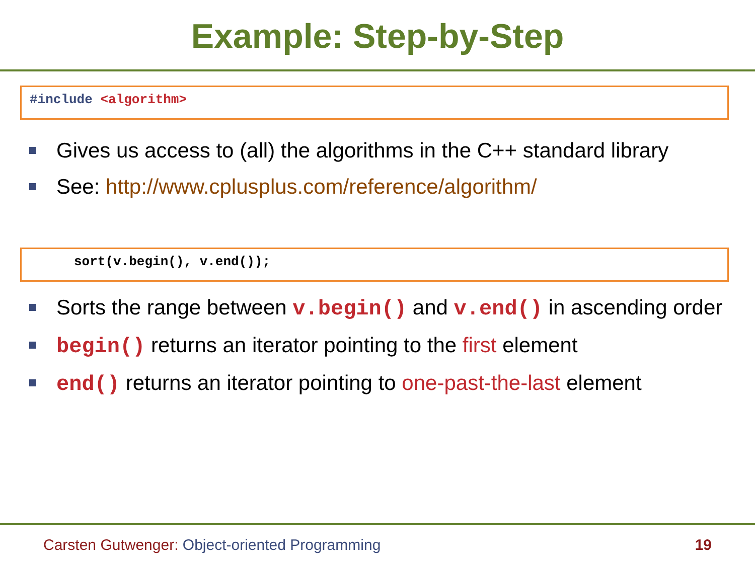Example: Step-by-Step
#include <algorithm>
Gives us access to (all) the algorithms in the C++ standard library
See: http://www.cplusplus.com/reference/algorithm/
sort(v.begin(), v.end());
Sorts the range between v.begin() and v.end() in ascending order
begin() returns an iterator pointing to the first element
end() returns an iterator pointing to one-past-the-last element
Carsten Gutwenger: Object-oriented Programming
19